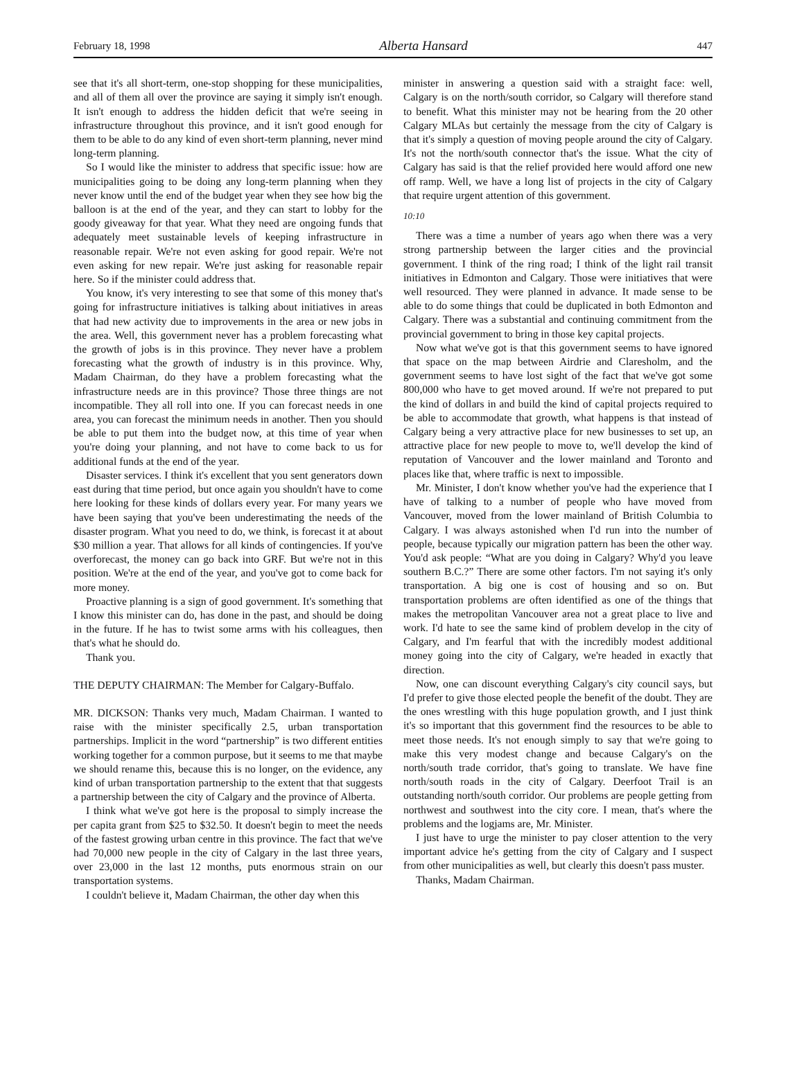February 18, 1998 Alberta Hansard 447
see that it's all short-term, one-stop shopping for these municipalities, and all of them all over the province are saying it simply isn't enough. It isn't enough to address the hidden deficit that we're seeing in infrastructure throughout this province, and it isn't good enough for them to be able to do any kind of even short-term planning, never mind long-term planning.
So I would like the minister to address that specific issue: how are municipalities going to be doing any long-term planning when they never know until the end of the budget year when they see how big the balloon is at the end of the year, and they can start to lobby for the goody giveaway for that year. What they need are ongoing funds that adequately meet sustainable levels of keeping infrastructure in reasonable repair. We're not even asking for good repair. We're not even asking for new repair. We're just asking for reasonable repair here. So if the minister could address that.
You know, it's very interesting to see that some of this money that's going for infrastructure initiatives is talking about initiatives in areas that had new activity due to improvements in the area or new jobs in the area. Well, this government never has a problem forecasting what the growth of jobs is in this province. They never have a problem forecasting what the growth of industry is in this province. Why, Madam Chairman, do they have a problem forecasting what the infrastructure needs are in this province? Those three things are not incompatible. They all roll into one. If you can forecast needs in one area, you can forecast the minimum needs in another. Then you should be able to put them into the budget now, at this time of year when you're doing your planning, and not have to come back to us for additional funds at the end of the year.
Disaster services. I think it's excellent that you sent generators down east during that time period, but once again you shouldn't have to come here looking for these kinds of dollars every year. For many years we have been saying that you've been underestimating the needs of the disaster program. What you need to do, we think, is forecast it at about $30 million a year. That allows for all kinds of contingencies. If you've overforecast, the money can go back into GRF. But we're not in this position. We're at the end of the year, and you've got to come back for more money.
Proactive planning is a sign of good government. It's something that I know this minister can do, has done in the past, and should be doing in the future. If he has to twist some arms with his colleagues, then that's what he should do.
Thank you.
THE DEPUTY CHAIRMAN: The Member for Calgary-Buffalo.
MR. DICKSON: Thanks very much, Madam Chairman. I wanted to raise with the minister specifically 2.5, urban transportation partnerships. Implicit in the word “partnership” is two different entities working together for a common purpose, but it seems to me that maybe we should rename this, because this is no longer, on the evidence, any kind of urban transportation partnership to the extent that that suggests a partnership between the city of Calgary and the province of Alberta.
I think what we've got here is the proposal to simply increase the per capita grant from $25 to $32.50. It doesn't begin to meet the needs of the fastest growing urban centre in this province. The fact that we've had 70,000 new people in the city of Calgary in the last three years, over 23,000 in the last 12 months, puts enormous strain on our transportation systems.
I couldn't believe it, Madam Chairman, the other day when this
minister in answering a question said with a straight face: well, Calgary is on the north/south corridor, so Calgary will therefore stand to benefit. What this minister may not be hearing from the 20 other Calgary MLAs but certainly the message from the city of Calgary is that it's simply a question of moving people around the city of Calgary. It's not the north/south connector that's the issue. What the city of Calgary has said is that the relief provided here would afford one new off ramp. Well, we have a long list of projects in the city of Calgary that require urgent attention of this government.
10:10
There was a time a number of years ago when there was a very strong partnership between the larger cities and the provincial government. I think of the ring road; I think of the light rail transit initiatives in Edmonton and Calgary. Those were initiatives that were well resourced. They were planned in advance. It made sense to be able to do some things that could be duplicated in both Edmonton and Calgary. There was a substantial and continuing commitment from the provincial government to bring in those key capital projects.
Now what we've got is that this government seems to have ignored that space on the map between Airdrie and Claresholm, and the government seems to have lost sight of the fact that we've got some 800,000 who have to get moved around. If we're not prepared to put the kind of dollars in and build the kind of capital projects required to be able to accommodate that growth, what happens is that instead of Calgary being a very attractive place for new businesses to set up, an attractive place for new people to move to, we'll develop the kind of reputation of Vancouver and the lower mainland and Toronto and places like that, where traffic is next to impossible.
Mr. Minister, I don't know whether you've had the experience that I have of talking to a number of people who have moved from Vancouver, moved from the lower mainland of British Columbia to Calgary. I was always astonished when I'd run into the number of people, because typically our migration pattern has been the other way. You'd ask people: “What are you doing in Calgary? Why'd you leave southern B.C.?” There are some other factors. I'm not saying it's only transportation. A big one is cost of housing and so on. But transportation problems are often identified as one of the things that makes the metropolitan Vancouver area not a great place to live and work. I'd hate to see the same kind of problem develop in the city of Calgary, and I'm fearful that with the incredibly modest additional money going into the city of Calgary, we're headed in exactly that direction.
Now, one can discount everything Calgary's city council says, but I'd prefer to give those elected people the benefit of the doubt. They are the ones wrestling with this huge population growth, and I just think it's so important that this government find the resources to be able to meet those needs. It's not enough simply to say that we're going to make this very modest change and because Calgary's on the north/south trade corridor, that's going to translate. We have fine north/south roads in the city of Calgary. Deerfoot Trail is an outstanding north/south corridor. Our problems are people getting from northwest and southwest into the city core. I mean, that's where the problems and the logjams are, Mr. Minister.
I just have to urge the minister to pay closer attention to the very important advice he's getting from the city of Calgary and I suspect from other municipalities as well, but clearly this doesn't pass muster.
Thanks, Madam Chairman.